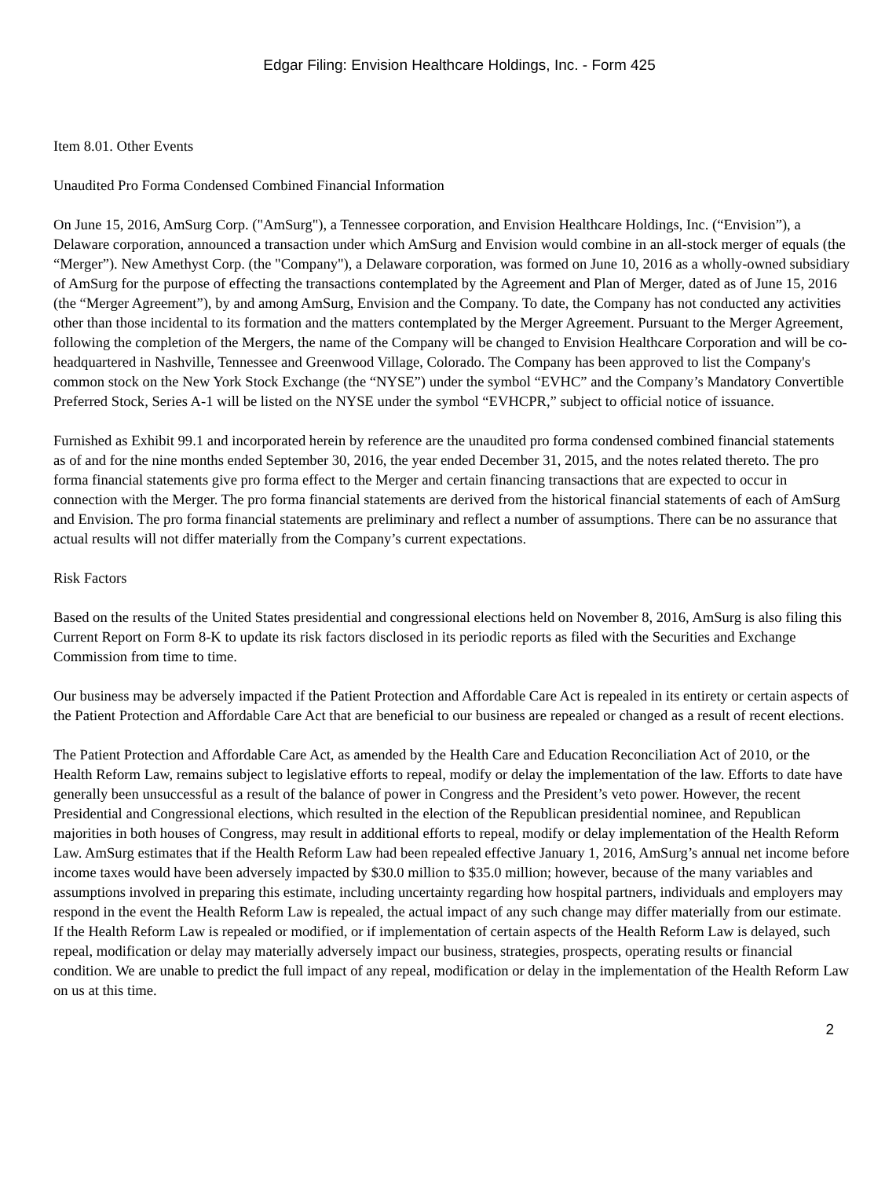Edgar Filing: Envision Healthcare Holdings, Inc. - Form 425
Item 8.01. Other Events
Unaudited Pro Forma Condensed Combined Financial Information
On June 15, 2016, AmSurg Corp. ("AmSurg"), a Tennessee corporation, and Envision Healthcare Holdings, Inc. (“Envision”), a Delaware corporation, announced a transaction under which AmSurg and Envision would combine in an all-stock merger of equals (the “Merger”). New Amethyst Corp. (the "Company"), a Delaware corporation, was formed on June 10, 2016 as a wholly-owned subsidiary of AmSurg for the purpose of effecting the transactions contemplated by the Agreement and Plan of Merger, dated as of June 15, 2016 (the “Merger Agreement”), by and among AmSurg, Envision and the Company. To date, the Company has not conducted any activities other than those incidental to its formation and the matters contemplated by the Merger Agreement. Pursuant to the Merger Agreement, following the completion of the Mergers, the name of the Company will be changed to Envision Healthcare Corporation and will be co-headquartered in Nashville, Tennessee and Greenwood Village, Colorado. The Company has been approved to list the Company's common stock on the New York Stock Exchange (the “NYSE”) under the symbol “EVHC” and the Company’s Mandatory Convertible Preferred Stock, Series A-1 will be listed on the NYSE under the symbol “EVHCPR,” subject to official notice of issuance.
Furnished as Exhibit 99.1 and incorporated herein by reference are the unaudited pro forma condensed combined financial statements as of and for the nine months ended September 30, 2016, the year ended December 31, 2015, and the notes related thereto. The pro forma financial statements give pro forma effect to the Merger and certain financing transactions that are expected to occur in connection with the Merger. The pro forma financial statements are derived from the historical financial statements of each of AmSurg and Envision. The pro forma financial statements are preliminary and reflect a number of assumptions. There can be no assurance that actual results will not differ materially from the Company’s current expectations.
Risk Factors
Based on the results of the United States presidential and congressional elections held on November 8, 2016, AmSurg is also filing this Current Report on Form 8-K to update its risk factors disclosed in its periodic reports as filed with the Securities and Exchange Commission from time to time.
Our business may be adversely impacted if the Patient Protection and Affordable Care Act is repealed in its entirety or certain aspects of the Patient Protection and Affordable Care Act that are beneficial to our business are repealed or changed as a result of recent elections.
The Patient Protection and Affordable Care Act, as amended by the Health Care and Education Reconciliation Act of 2010, or the Health Reform Law, remains subject to legislative efforts to repeal, modify or delay the implementation of the law. Efforts to date have generally been unsuccessful as a result of the balance of power in Congress and the President’s veto power. However, the recent Presidential and Congressional elections, which resulted in the election of the Republican presidential nominee, and Republican majorities in both houses of Congress, may result in additional efforts to repeal, modify or delay implementation of the Health Reform Law. AmSurg estimates that if the Health Reform Law had been repealed effective January 1, 2016, AmSurg’s annual net income before income taxes would have been adversely impacted by $30.0 million to $35.0 million; however, because of the many variables and assumptions involved in preparing this estimate, including uncertainty regarding how hospital partners, individuals and employers may respond in the event the Health Reform Law is repealed, the actual impact of any such change may differ materially from our estimate. If the Health Reform Law is repealed or modified, or if implementation of certain aspects of the Health Reform Law is delayed, such repeal, modification or delay may materially adversely impact our business, strategies, prospects, operating results or financial condition. We are unable to predict the full impact of any repeal, modification or delay in the implementation of the Health Reform Law on us at this time.
2